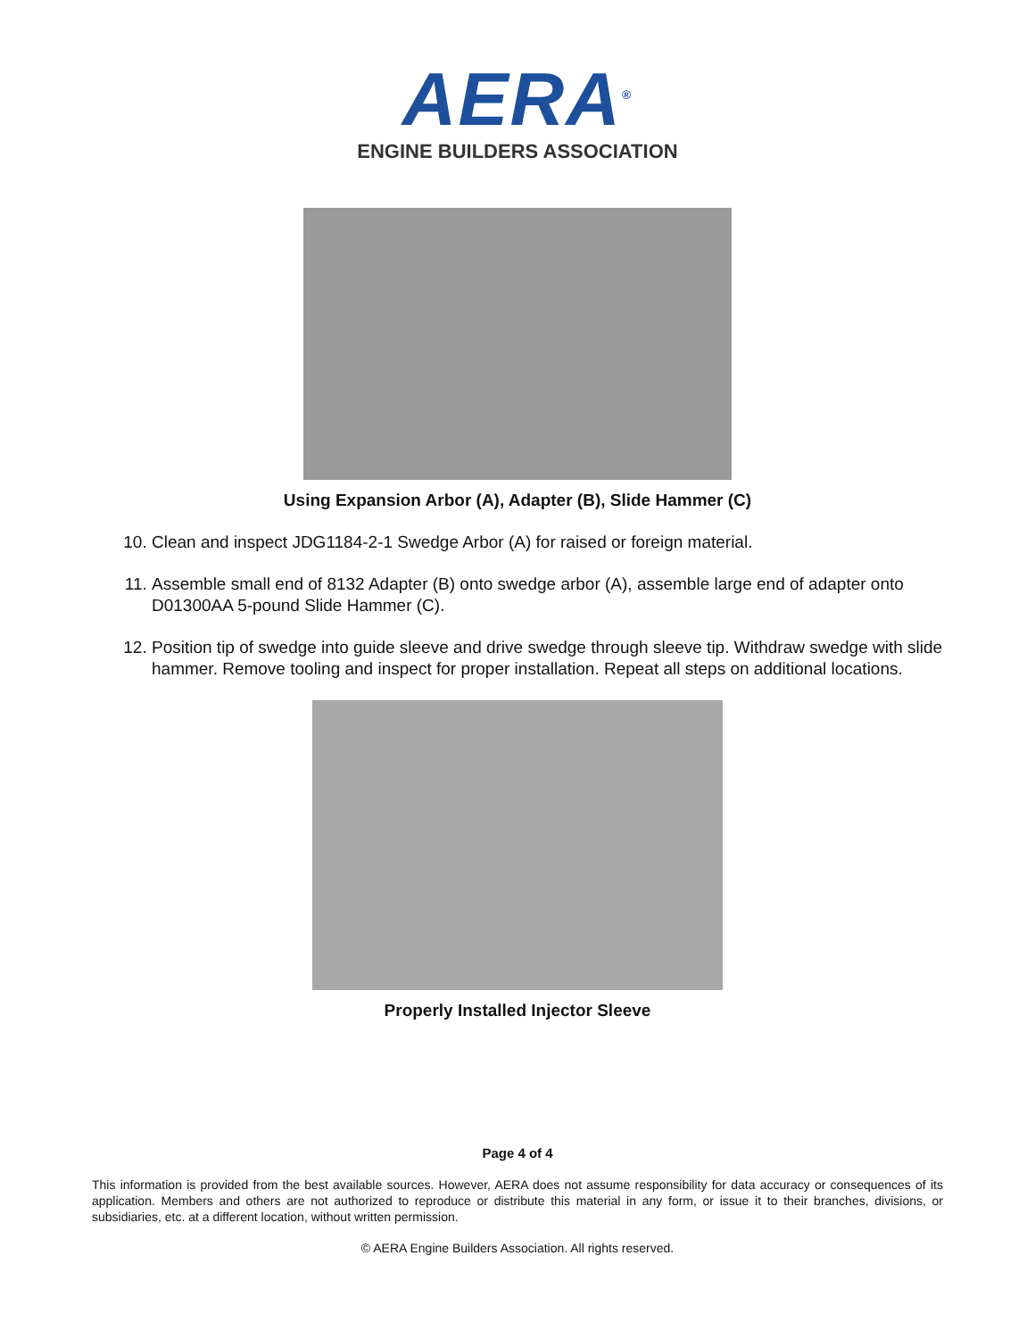AERA<sup>®</sup>
ENGINE BUILDERS ASSOCIATION
Using Expansion Arbor (A), Adapter (B), Slide Hammer (C)
10. Clean and inspect JDG1184-2-1 Swedge Arbor (A) for raised or foreign material.
11. Assemble small end of 8132 Adapter (B) onto swedge arbor (A), assemble large end of adapter onto D01300AA 5-pound Slide Hammer (C).
12. Position tip of swedge into guide sleeve and drive swedge through sleeve tip. Withdraw swedge with slide hammer. Remove tooling and inspect for proper installation. Repeat all steps on additional locations.
Properly Installed Injector Sleeve
Page 4 of 4
This information is provided from the best available sources. However, AERA does not assume responsibility for data accuracy or consequences of its application. Members and others are not authorized to reproduce or distribute this material in any form, or issue it to their branches, divisions, or subsidiaries, etc. at a different location, without written permission.
© AERA Engine Builders Association. All rights reserved.